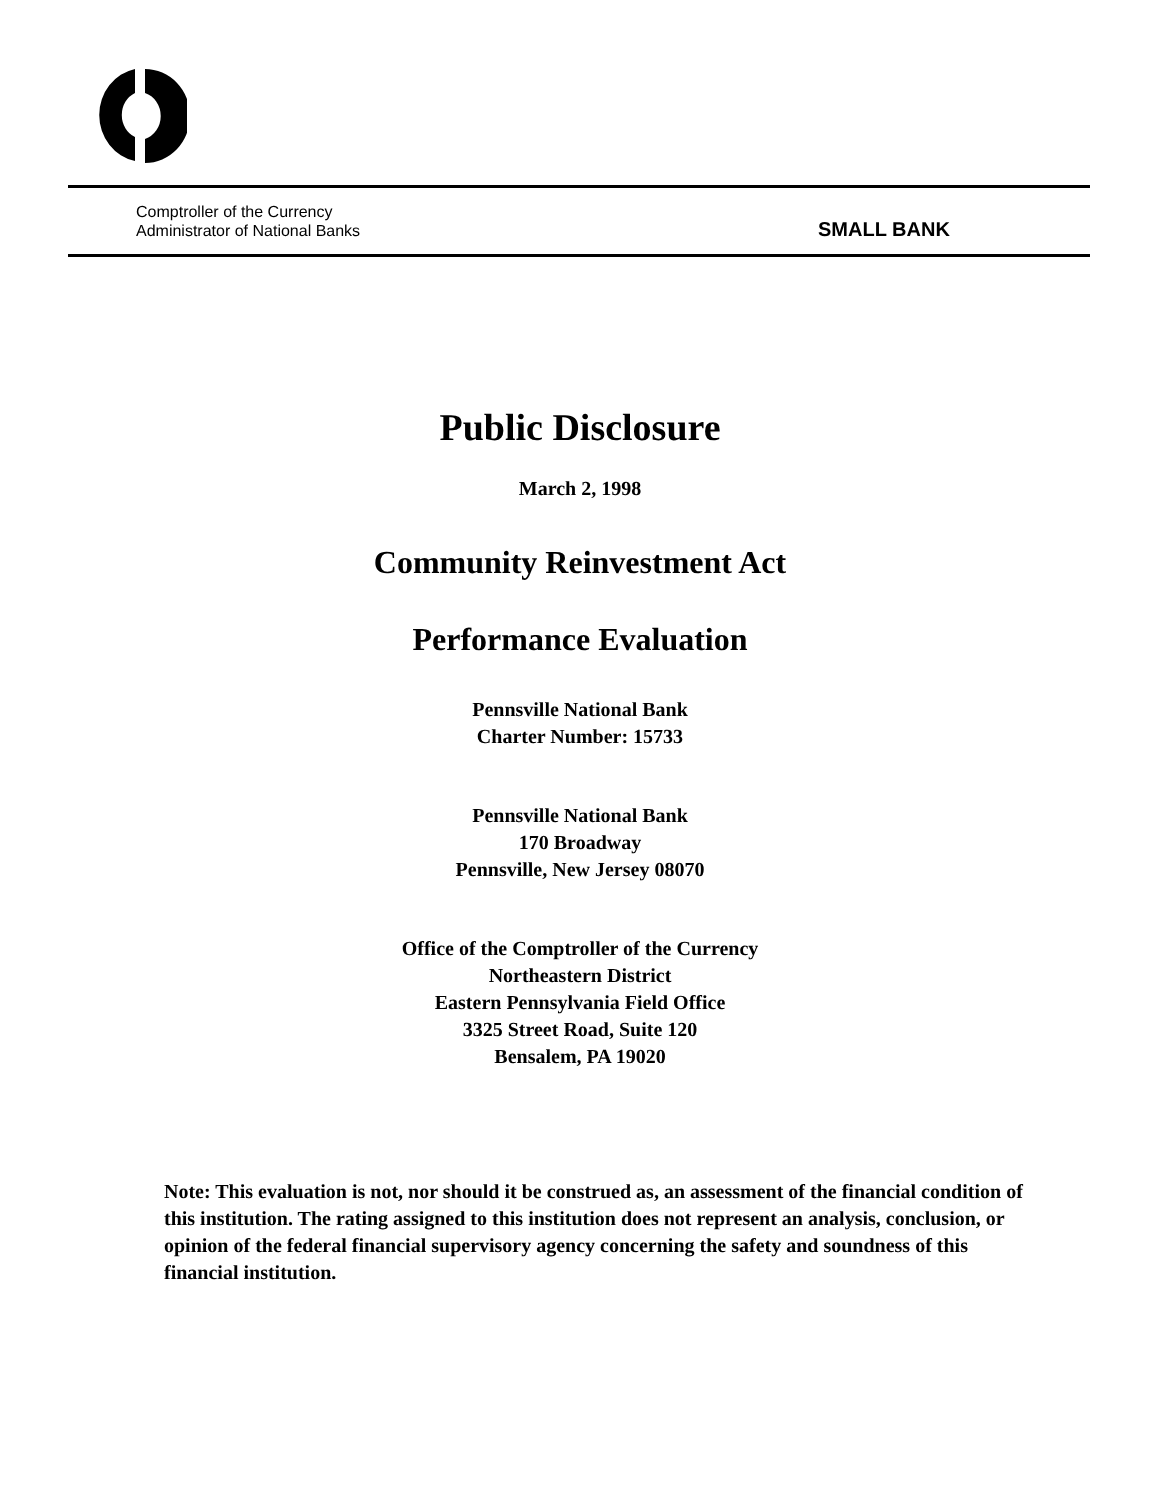Comptroller of the Currency
Administrator of National Banks
SMALL BANK
Public Disclosure
March 2, 1998
Community Reinvestment Act
Performance Evaluation
Pennsville National Bank
Charter Number: 15733
Pennsville National Bank
170 Broadway
Pennsville, New Jersey 08070
Office of the Comptroller of the Currency
Northeastern District
Eastern Pennsylvania Field Office
3325 Street Road, Suite 120
Bensalem, PA 19020
Note: This evaluation is not, nor should it be construed as, an assessment of the financial condition of this institution. The rating assigned to this institution does not represent an analysis, conclusion, or opinion of the federal financial supervisory agency concerning the safety and soundness of this financial institution.